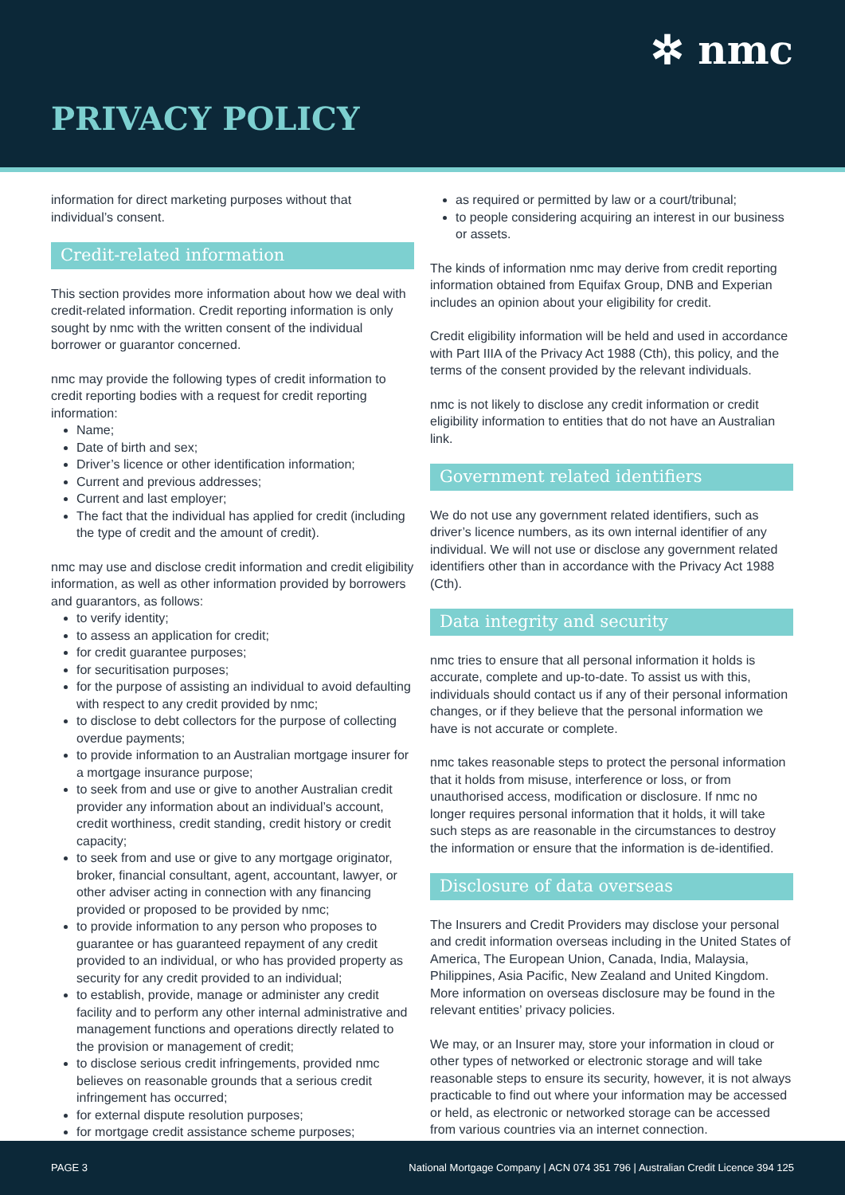✲ nmc
PRIVACY POLICY
information for direct marketing purposes without that individual’s consent.
Credit-related information
This section provides more information about how we deal with credit-related information. Credit reporting information is only sought by nmc with the written consent of the individual borrower or guarantor concerned.
nmc may provide the following types of credit information to credit reporting bodies with a request for credit reporting information:
Name;
Date of birth and sex;
Driver’s licence or other identification information;
Current and previous addresses;
Current and last employer;
The fact that the individual has applied for credit (including the type of credit and the amount of credit).
nmc may use and disclose credit information and credit eligibility information, as well as other information provided by borrowers and guarantors, as follows:
to verify identity;
to assess an application for credit;
for credit guarantee purposes;
for securitisation purposes;
for the purpose of assisting an individual to avoid defaulting with respect to any credit provided by nmc;
to disclose to debt collectors for the purpose of collecting overdue payments;
to provide information to an Australian mortgage insurer for a mortgage insurance purpose;
to seek from and use or give to another Australian credit provider any information about an individual’s account, credit worthiness, credit standing, credit history or credit capacity;
to seek from and use or give to any mortgage originator, broker, financial consultant, agent, accountant, lawyer, or other adviser acting in connection with any financing provided or proposed to be provided by nmc;
to provide information to any person who proposes to guarantee or has guaranteed repayment of any credit provided to an individual, or who has provided property as security for any credit provided to an individual;
to establish, provide, manage or administer any credit facility and to perform any other internal administrative and management functions and operations directly related to the provision or management of credit;
to disclose serious credit infringements, provided nmc believes on reasonable grounds that a serious credit infringement has occurred;
for external dispute resolution purposes;
for mortgage credit assistance scheme purposes;
as required or permitted by law or a court/tribunal;
to people considering acquiring an interest in our business or assets.
The kinds of information nmc may derive from credit reporting information obtained from Equifax Group, DNB and Experian includes an opinion about your eligibility for credit.
Credit eligibility information will be held and used in accordance with Part IIIA of the Privacy Act 1988 (Cth), this policy, and the terms of the consent provided by the relevant individuals.
nmc is not likely to disclose any credit information or credit eligibility information to entities that do not have an Australian link.
Government related identifiers
We do not use any government related identifiers, such as driver’s licence numbers, as its own internal identifier of any individual. We will not use or disclose any government related identifiers other than in accordance with the Privacy Act 1988 (Cth).
Data integrity and security
nmc tries to ensure that all personal information it holds is accurate, complete and up-to-date. To assist us with this, individuals should contact us if any of their personal information changes, or if they believe that the personal information we have is not accurate or complete.
nmc takes reasonable steps to protect the personal information that it holds from misuse, interference or loss, or from unauthorised access, modification or disclosure. If nmc no longer requires personal information that it holds, it will take such steps as are reasonable in the circumstances to destroy the information or ensure that the information is de-identified.
Disclosure of data overseas
The Insurers and Credit Providers may disclose your personal and credit information overseas including in the United States of America, The European Union, Canada, India, Malaysia, Philippines, Asia Pacific, New Zealand and United Kingdom. More information on overseas disclosure may be found in the relevant entities’ privacy policies.
We may, or an Insurer may, store your information in cloud or other types of networked or electronic storage and will take reasonable steps to ensure its security, however, it is not always practicable to find out where your information may be accessed or held, as electronic or networked storage can be accessed from various countries via an internet connection.
PAGE 3 National Mortgage Company | ACN 074 351 796 | Australian Credit Licence 394 125